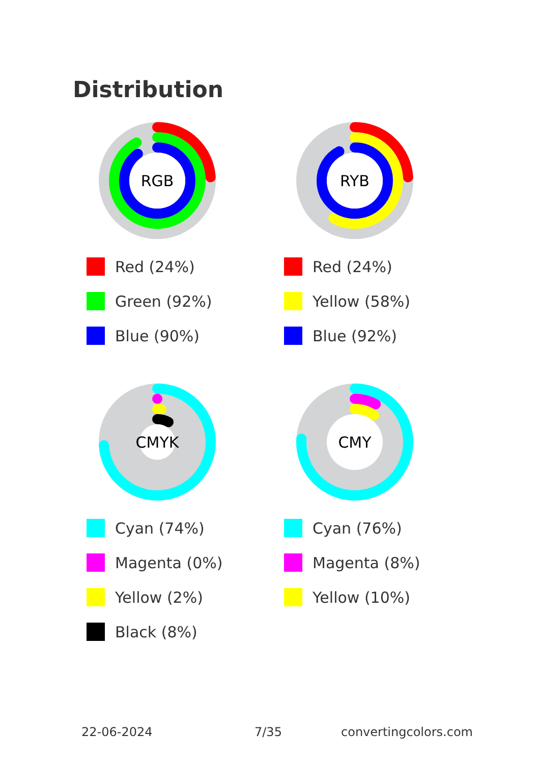Distribution
RGB
Red (24%)
Green (92%)
Blue (90%)
RYB
Red (24%)
Yellow (58%)
Blue (92%)
CMYK
Cyan (74%)
Magenta (0%)
Yellow (2%)
Black (8%)
CMY
Cyan (76%)
Magenta (8%)
Yellow (10%)
22-06-2024 7/35 convertingcolors.com